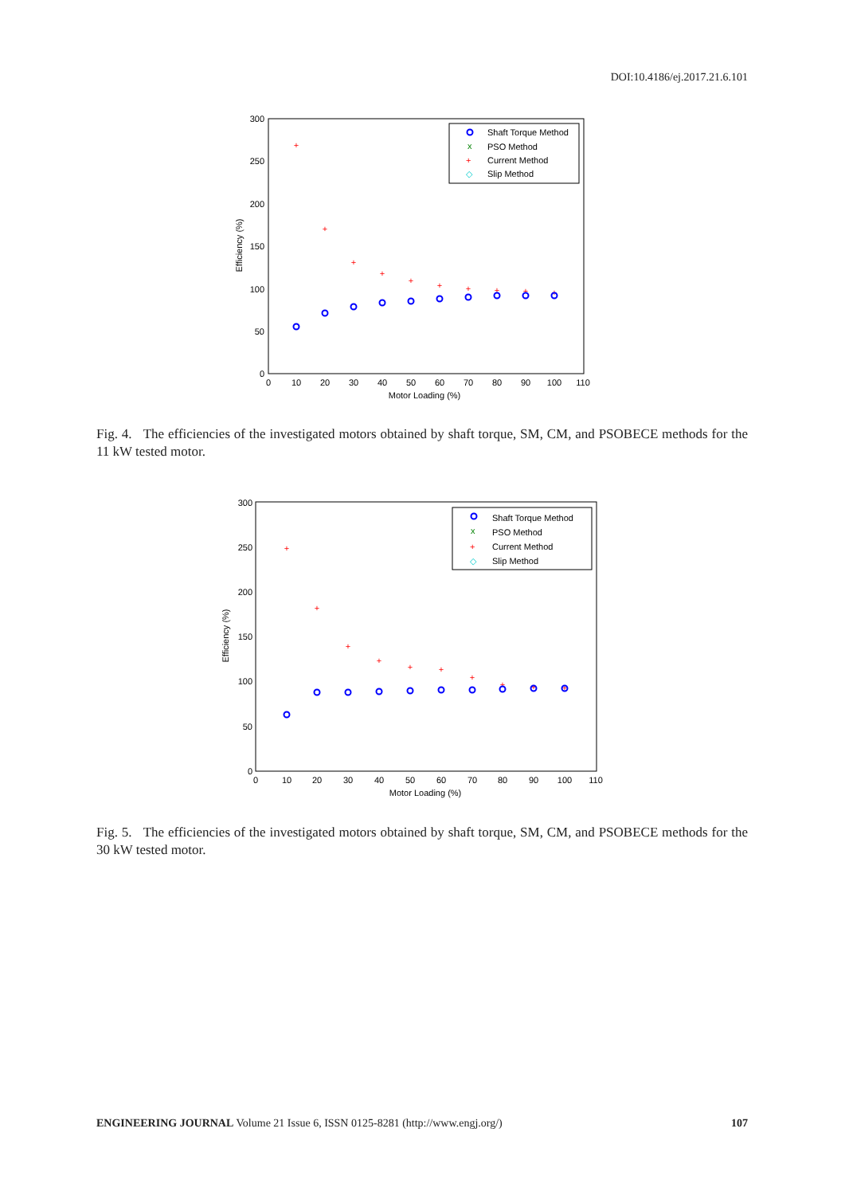DOI:10.4186/ej.2017.21.6.101
300
250
200
150
100
50
0
0
10
20
30
40
50
60
70
80
90
100
110
Motor Loading (%)
Efficiency (%)
Shaft Torque Method
x
PSO Method
+
Current Method
◇
Slip Method
+
+
+
+
+
+
+
+
+
+
Fig. 4. The efficiencies of the investigated motors obtained by shaft torque, SM, CM, and PSOBECE methods for the 11 kW tested motor.
300
250
200
150
100
50
0
0
10
20
30
40
50
60
70
80
90
100
110
Motor Loading (%)
Efficiency (%)
Shaft Torque Method
x
PSO Method
+
Current Method
◇
Slip Method
+
+
+
+
+
+
+
+
+
+
Fig. 5. The efficiencies of the investigated motors obtained by shaft torque, SM, CM, and PSOBECE methods for the 30 kW tested motor.
ENGINEERING JOURNAL Volume 21 Issue 6, ISSN 0125-8281 (http://www.engj.org/) 107